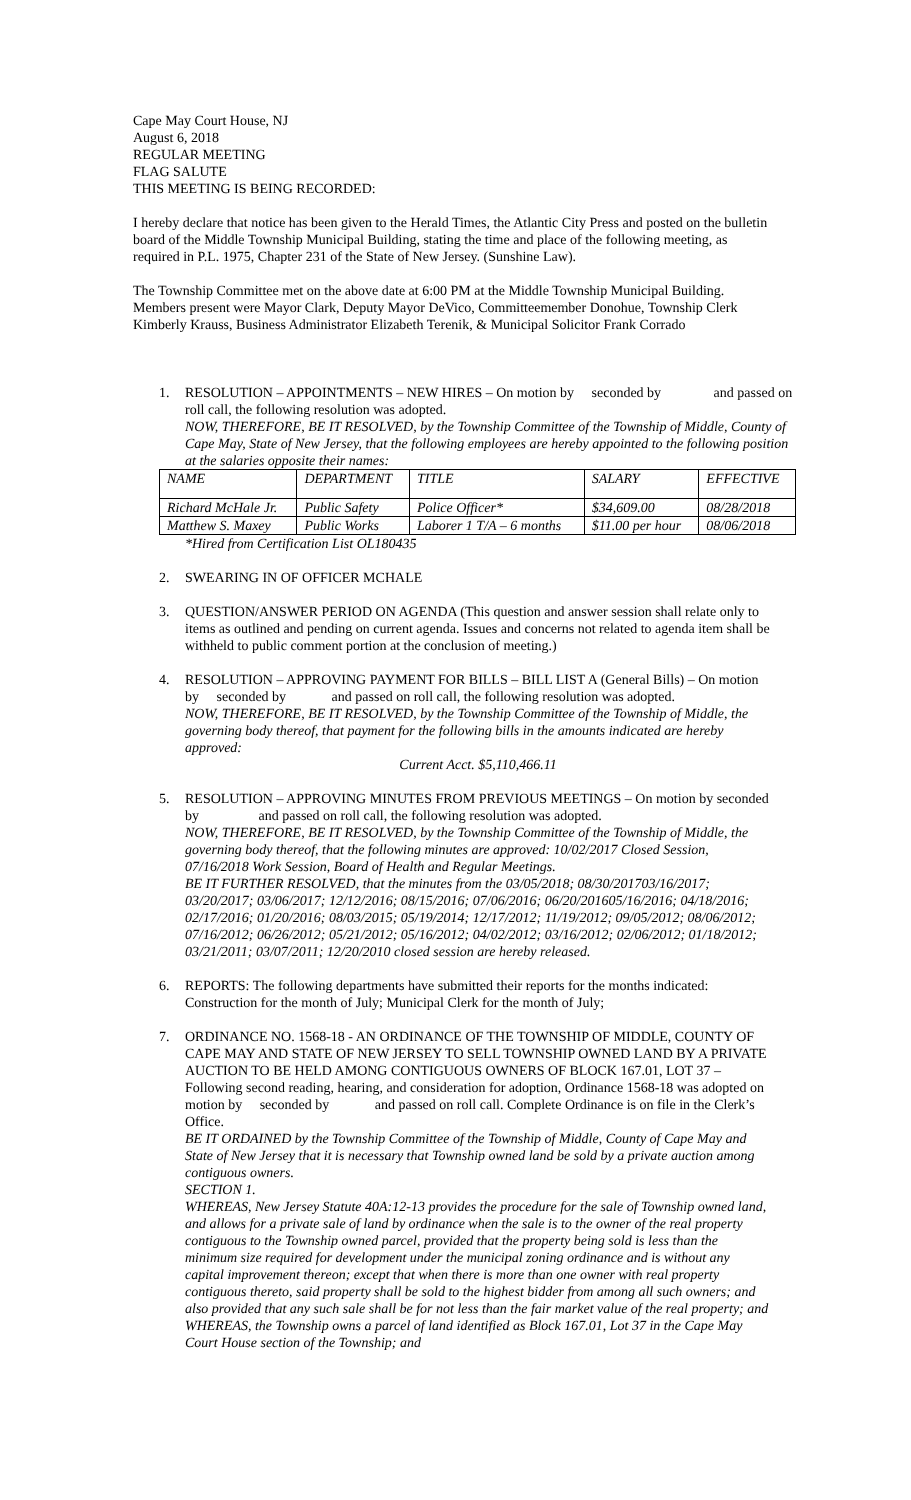Cape May Court House, NJ
August 6, 2018
REGULAR MEETING
FLAG SALUTE
THIS MEETING IS BEING RECORDED:
I hereby declare that notice has been given to the Herald Times, the Atlantic City Press and posted on the bulletin board of the Middle Township Municipal Building, stating the time and place of the following meeting, as required in P.L. 1975, Chapter 231 of the State of New Jersey. (Sunshine Law).
The Township Committee met on the above date at 6:00 PM at the Middle Township Municipal Building. Members present were Mayor Clark, Deputy Mayor DeVico, Committeemember Donohue, Township Clerk Kimberly Krauss, Business Administrator Elizabeth Terenik, & Municipal Solicitor Frank Corrado
1. RESOLUTION – APPOINTMENTS – NEW HIRES – On motion by seconded by and passed on roll call, the following resolution was adopted.
NOW, THEREFORE, BE IT RESOLVED, by the Township Committee of the Township of Middle, County of Cape May, State of New Jersey, that the following employees are hereby appointed to the following position at the salaries opposite their names:
| NAME | DEPARTMENT | TITLE | SALARY | EFFECTIVE |
| Richard McHale Jr. | Public Safety | Police Officer* | $34,609.00 | 08/28/2018 |
| Matthew S. Maxey | Public Works | Laborer 1 T/A – 6 months | $11.00 per hour | 08/06/2018 |
*Hired from Certification List OL180435
2. SWEARING IN OF OFFICER MCHALE
3. QUESTION/ANSWER PERIOD ON AGENDA (This question and answer session shall relate only to items as outlined and pending on current agenda. Issues and concerns not related to agenda item shall be withheld to public comment portion at the conclusion of meeting.)
4. RESOLUTION – APPROVING PAYMENT FOR BILLS – BILL LIST A (General Bills) – On motion by seconded by and passed on roll call, the following resolution was adopted.
NOW, THEREFORE, BE IT RESOLVED, by the Township Committee of the Township of Middle, the governing body thereof, that payment for the following bills in the amounts indicated are hereby approved:
Current Acct. $5,110,466.11
5. RESOLUTION – APPROVING MINUTES FROM PREVIOUS MEETINGS – On motion by seconded by and passed on roll call, the following resolution was adopted.
NOW, THEREFORE, BE IT RESOLVED, by the Township Committee of the Township of Middle, the governing body thereof, that the following minutes are approved: 10/02/2017 Closed Session, 07/16/2018 Work Session, Board of Health and Regular Meetings.
BE IT FURTHER RESOLVED, that the minutes from the 03/05/2018; 08/30/201703/16/2017; 03/20/2017; 03/06/2017; 12/12/2016; 08/15/2016; 07/06/2016; 06/20/201605/16/2016; 04/18/2016; 02/17/2016; 01/20/2016; 08/03/2015; 05/19/2014; 12/17/2012; 11/19/2012; 09/05/2012; 08/06/2012; 07/16/2012; 06/26/2012; 05/21/2012; 05/16/2012; 04/02/2012; 03/16/2012; 02/06/2012; 01/18/2012; 03/21/2011; 03/07/2011; 12/20/2010 closed session are hereby released.
6. REPORTS: The following departments have submitted their reports for the months indicated: Construction for the month of July; Municipal Clerk for the month of July;
7. ORDINANCE NO. 1568-18 - AN ORDINANCE OF THE TOWNSHIP OF MIDDLE, COUNTY OF CAPE MAY AND STATE OF NEW JERSEY TO SELL TOWNSHIP OWNED LAND BY A PRIVATE AUCTION TO BE HELD AMONG CONTIGUOUS OWNERS OF BLOCK 167.01, LOT 37 – Following second reading, hearing, and consideration for adoption, Ordinance 1568-18 was adopted on motion by seconded by and passed on roll call. Complete Ordinance is on file in the Clerk’s Office.
BE IT ORDAINED by the Township Committee of the Township of Middle, County of Cape May and State of New Jersey that it is necessary that Township owned land be sold by a private auction among contiguous owners.
SECTION 1.
WHEREAS, New Jersey Statute 40A:12-13 provides the procedure for the sale of Township owned land, and allows for a private sale of land by ordinance when the sale is to the owner of the real property contiguous to the Township owned parcel, provided that the property being sold is less than the minimum size required for development under the municipal zoning ordinance and is without any capital improvement thereon; except that when there is more than one owner with real property contiguous thereto, said property shall be sold to the highest bidder from among all such owners; and also provided that any such sale shall be for not less than the fair market value of the real property; and
WHEREAS, the Township owns a parcel of land identified as Block 167.01, Lot 37 in the Cape May Court House section of the Township; and